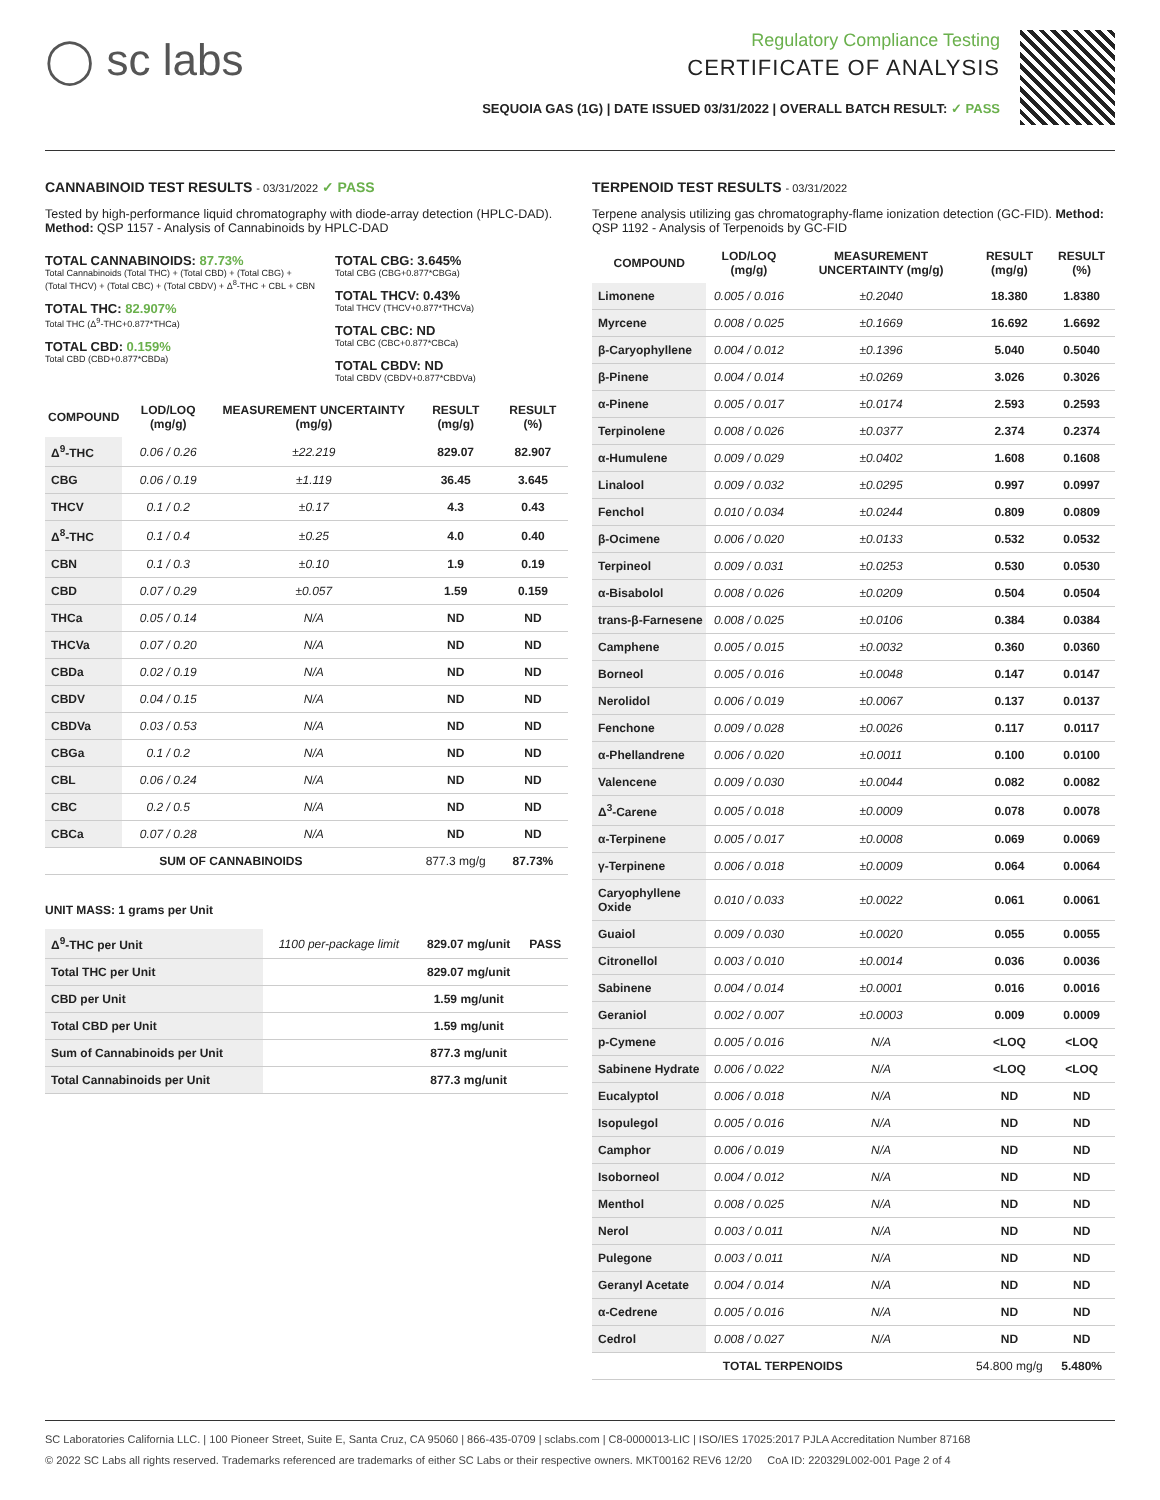◯ sc labs
Regulatory Compliance Testing
CERTIFICATE OF ANALYSIS
SEQUOIA GAS (1G) | DATE ISSUED 03/31/2022 | OVERALL BATCH RESULT: ✓ PASS
CANNABINOID TEST RESULTS - 03/31/2022 ✓ PASS
Tested by high-performance liquid chromatography with diode-array detection (HPLC-DAD). Method: QSP 1157 - Analysis of Cannabinoids by HPLC-DAD
TOTAL CANNABINOIDS: 87.73%
Total Cannabinoids (Total THC) + (Total CBD) + (Total CBG) + (Total THCV) + (Total CBC) + (Total CBDV) + Δ<sup>8</sup>-THC + CBL + CBN
TOTAL THC: 82.907%
Total THC (Δ<sup>9</sup>-THC+0.877*THCa)
TOTAL CBD: 0.159%
Total CBD (CBD+0.877*CBDa)
TOTAL CBG: 3.645%
Total CBG (CBG+0.877*CBGa)
TOTAL THCV: 0.43%
Total THCV (THCV+0.877*THCVa)
TOTAL CBC: ND
Total CBC (CBC+0.877*CBCa)
TOTAL CBDV: ND
Total CBDV (CBDV+0.877*CBDVa)
| COMPOUND | LOD/LOQ (mg/g) | MEASUREMENT UNCERTAINTY (mg/g) | RESULT (mg/g) | RESULT (%) |
| --- | --- | --- | --- | --- |
| Δ<sup>9</sup>-THC | 0.06 / 0.26 | ±22.219 | 829.07 | 82.907 |
| CBG | 0.06 / 0.19 | ±1.119 | 36.45 | 3.645 |
| THCV | 0.1 / 0.2 | ±0.17 | 4.3 | 0.43 |
| Δ<sup>8</sup>-THC | 0.1 / 0.4 | ±0.25 | 4.0 | 0.40 |
| CBN | 0.1 / 0.3 | ±0.10 | 1.9 | 0.19 |
| CBD | 0.07 / 0.29 | ±0.057 | 1.59 | 0.159 |
| THCa | 0.05 / 0.14 | N/A | ND | ND |
| THCVa | 0.07 / 0.20 | N/A | ND | ND |
| CBDa | 0.02 / 0.19 | N/A | ND | ND |
| CBDV | 0.04 / 0.15 | N/A | ND | ND |
| CBDVa | 0.03 / 0.53 | N/A | ND | ND |
| CBGa | 0.1 / 0.2 | N/A | ND | ND |
| CBL | 0.06 / 0.24 | N/A | ND | ND |
| CBC | 0.2 / 0.5 | N/A | ND | ND |
| CBCa | 0.07 / 0.28 | N/A | ND | ND |
| SUM OF CANNABINOIDS | | | 877.3 mg/g | 87.73% |
UNIT MASS: 1 grams per Unit
| Δ<sup>9</sup>-THC per Unit | 1100 per-package limit | 829.07 mg/unit | PASS |
| Total THC per Unit | | 829.07 mg/unit | |
| CBD per Unit | | 1.59 mg/unit | |
| Total CBD per Unit | | 1.59 mg/unit | |
| Sum of Cannabinoids per Unit | | 877.3 mg/unit | |
| Total Cannabinoids per Unit | | 877.3 mg/unit | |
TERPENOID TEST RESULTS - 03/31/2022
Terpene analysis utilizing gas chromatography-flame ionization detection (GC-FID). Method: QSP 1192 - Analysis of Terpenoids by GC-FID
| COMPOUND | LOD/LOQ (mg/g) | MEASUREMENT UNCERTAINTY (mg/g) | RESULT (mg/g) | RESULT (%) |
| --- | --- | --- | --- | --- |
| Limonene | 0.005 / 0.016 | ±0.2040 | 18.380 | 1.8380 |
| Myrcene | 0.008 / 0.025 | ±0.1669 | 16.692 | 1.6692 |
| β-Caryophyllene | 0.004 / 0.012 | ±0.1396 | 5.040 | 0.5040 |
| β-Pinene | 0.004 / 0.014 | ±0.0269 | 3.026 | 0.3026 |
| α-Pinene | 0.005 / 0.017 | ±0.0174 | 2.593 | 0.2593 |
| Terpinolene | 0.008 / 0.026 | ±0.0377 | 2.374 | 0.2374 |
| α-Humulene | 0.009 / 0.029 | ±0.0402 | 1.608 | 0.1608 |
| Linalool | 0.009 / 0.032 | ±0.0295 | 0.997 | 0.0997 |
| Fenchol | 0.010 / 0.034 | ±0.0244 | 0.809 | 0.0809 |
| β-Ocimene | 0.006 / 0.020 | ±0.0133 | 0.532 | 0.0532 |
| Terpineol | 0.009 / 0.031 | ±0.0253 | 0.530 | 0.0530 |
| α-Bisabolol | 0.008 / 0.026 | ±0.0209 | 0.504 | 0.0504 |
| trans-β-Farnesene | 0.008 / 0.025 | ±0.0106 | 0.384 | 0.0384 |
| Camphene | 0.005 / 0.015 | ±0.0032 | 0.360 | 0.0360 |
| Borneol | 0.005 / 0.016 | ±0.0048 | 0.147 | 0.0147 |
| Nerolidol | 0.006 / 0.019 | ±0.0067 | 0.137 | 0.0137 |
| Fenchone | 0.009 / 0.028 | ±0.0026 | 0.117 | 0.0117 |
| α-Phellandrene | 0.006 / 0.020 | ±0.0011 | 0.100 | 0.0100 |
| Valencene | 0.009 / 0.030 | ±0.0044 | 0.082 | 0.0082 |
| Δ<sup>3</sup>-Carene | 0.005 / 0.018 | ±0.0009 | 0.078 | 0.0078 |
| α-Terpinene | 0.005 / 0.017 | ±0.0008 | 0.069 | 0.0069 |
| γ-Terpinene | 0.006 / 0.018 | ±0.0009 | 0.064 | 0.0064 |
| Caryophyllene Oxide | 0.010 / 0.033 | ±0.0022 | 0.061 | 0.0061 |
| Guaiol | 0.009 / 0.030 | ±0.0020 | 0.055 | 0.0055 |
| Citronellol | 0.003 / 0.010 | ±0.0014 | 0.036 | 0.0036 |
| Sabinene | 0.004 / 0.014 | ±0.0001 | 0.016 | 0.0016 |
| Geraniol | 0.002 / 0.007 | ±0.0003 | 0.009 | 0.0009 |
| p-Cymene | 0.005 / 0.016 | N/A | <LOQ | <LOQ |
| Sabinene Hydrate | 0.006 / 0.022 | N/A | <LOQ | <LOQ |
| Eucalyptol | 0.006 / 0.018 | N/A | ND | ND |
| Isopulegol | 0.005 / 0.016 | N/A | ND | ND |
| Camphor | 0.006 / 0.019 | N/A | ND | ND |
| Isoborneol | 0.004 / 0.012 | N/A | ND | ND |
| Menthol | 0.008 / 0.025 | N/A | ND | ND |
| Nerol | 0.003 / 0.011 | N/A | ND | ND |
| Pulegone | 0.003 / 0.011 | N/A | ND | ND |
| Geranyl Acetate | 0.004 / 0.014 | N/A | ND | ND |
| α-Cedrene | 0.005 / 0.016 | N/A | ND | ND |
| Cedrol | 0.008 / 0.027 | N/A | ND | ND |
| TOTAL TERPENOIDS | | | 54.800 mg/g | 5.480% |
SC Laboratories California LLC. | 100 Pioneer Street, Suite E, Santa Cruz, CA 95060 | 866-435-0709 | sclabs.com | C8-0000013-LIC | ISO/IES 17025:2017 PJLA Accreditation Number 87168
© 2022 SC Labs all rights reserved. Trademarks referenced are trademarks of either SC Labs or their respective owners. MKT00162 REV6 12/20 CoA ID: 220329L002-001 Page 2 of 4